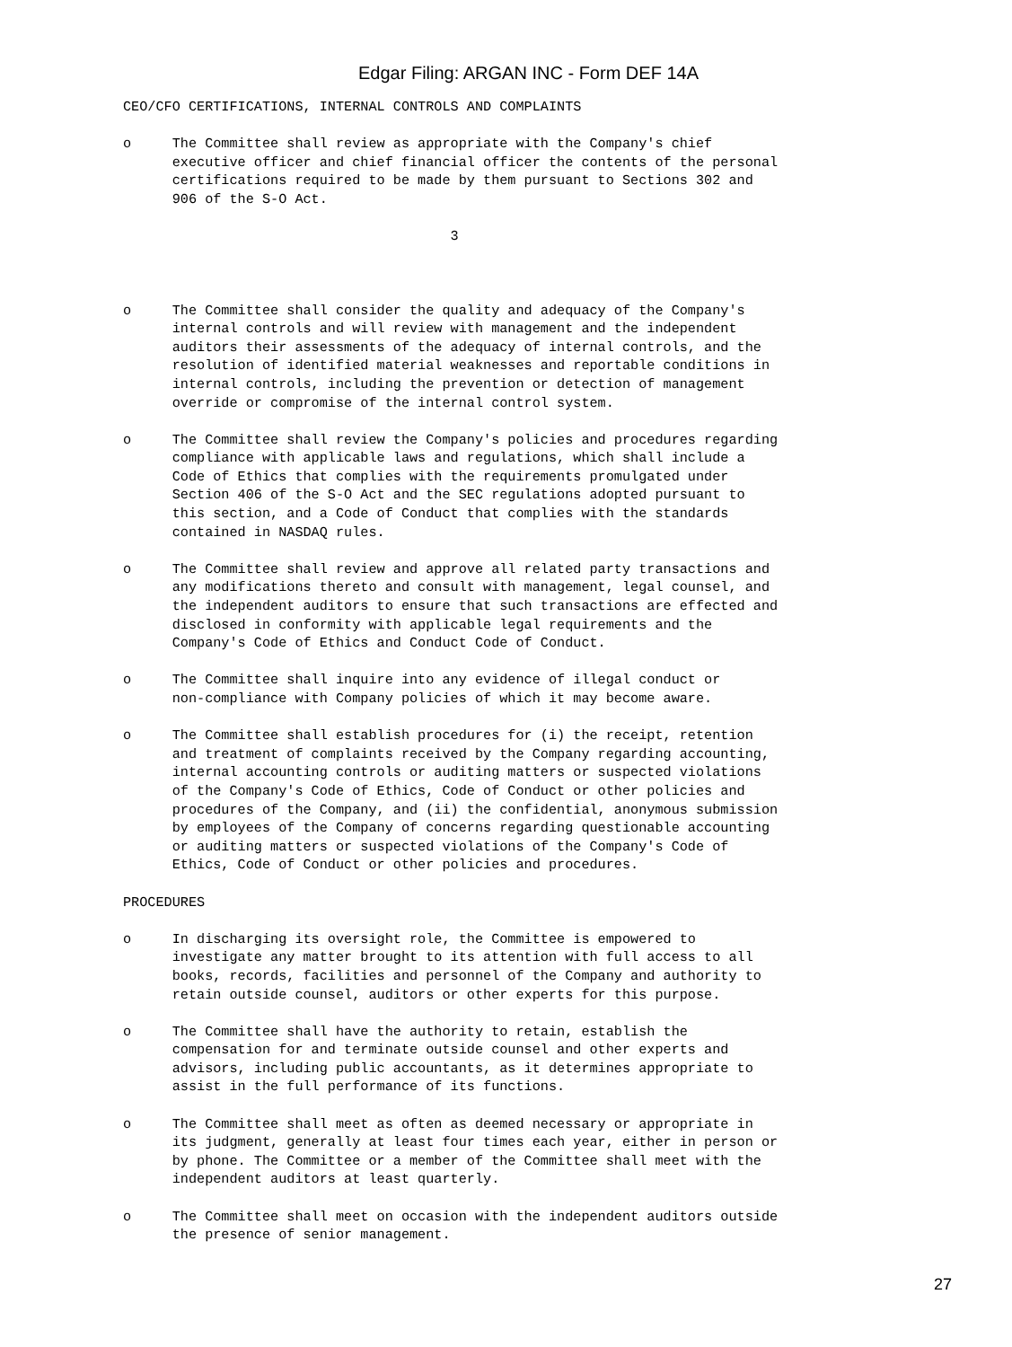Edgar Filing: ARGAN INC - Form DEF 14A
CEO/CFO CERTIFICATIONS, INTERNAL CONTROLS AND COMPLAINTS

o     The Committee shall review as appropriate with the Company's chief
      executive officer and chief financial officer the contents of the personal
      certifications required to be made by them pursuant to Sections 302 and
      906 of the S-O Act.

                                        3



o     The Committee shall consider the quality and adequacy of the Company's
      internal controls and will review with management and the independent
      auditors their assessments of the adequacy of internal controls, and the
      resolution of identified material weaknesses and reportable conditions in
      internal controls, including the prevention or detection of management
      override or compromise of the internal control system.

o     The Committee shall review the Company's policies and procedures regarding
      compliance with applicable laws and regulations, which shall include a
      Code of Ethics that complies with the requirements promulgated under
      Section 406 of the S-O Act and the SEC regulations adopted pursuant to
      this section, and a Code of Conduct that complies with the standards
      contained in NASDAQ rules.

o     The Committee shall review and approve all related party transactions and
      any modifications thereto and consult with management, legal counsel, and
      the independent auditors to ensure that such transactions are effected and
      disclosed in conformity with applicable legal requirements and the
      Company's Code of Ethics and Conduct Code of Conduct.

o     The Committee shall inquire into any evidence of illegal conduct or
      non-compliance with Company policies of which it may become aware.

o     The Committee shall establish procedures for (i) the receipt, retention
      and treatment of complaints received by the Company regarding accounting,
      internal accounting controls or auditing matters or suspected violations
      of the Company's Code of Ethics, Code of Conduct or other policies and
      procedures of the Company, and (ii) the confidential, anonymous submission
      by employees of the Company of concerns regarding questionable accounting
      or auditing matters or suspected violations of the Company's Code of
      Ethics, Code of Conduct or other policies and procedures.

PROCEDURES

o     In discharging its oversight role, the Committee is empowered to
      investigate any matter brought to its attention with full access to all
      books, records, facilities and personnel of the Company and authority to
      retain outside counsel, auditors or other experts for this purpose.

o     The Committee shall have the authority to retain, establish the
      compensation for and terminate outside counsel and other experts and
      advisors, including public accountants, as it determines appropriate to
      assist in the full performance of its functions.

o     The Committee shall meet as often as deemed necessary or appropriate in
      its judgment, generally at least four times each year, either in person or
      by phone. The Committee or a member of the Committee shall meet with the
      independent auditors at least quarterly.

o     The Committee shall meet on occasion with the independent auditors outside
      the presence of senior management.
27